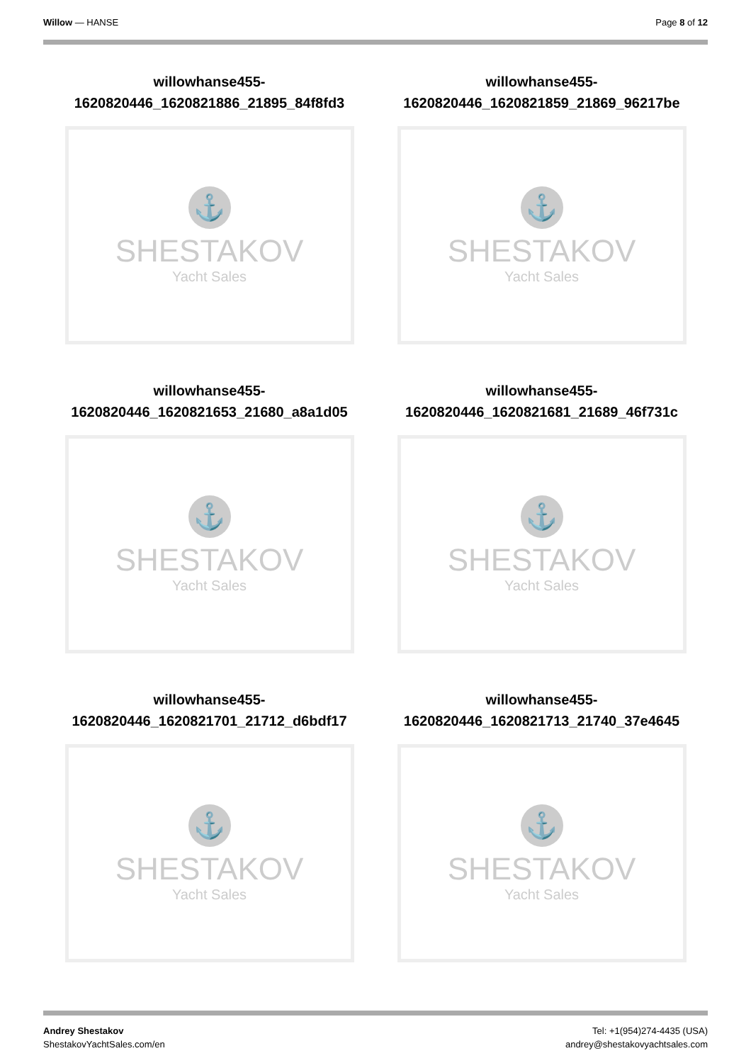Willow — HANSE Page 8 of 12
willowhanse455-
1620820446_1620821886_21895_84f8fd3
⚓
SHESTAKOV
Yacht Sales
willowhanse455-
1620820446_1620821859_21869_96217be
⚓
SHESTAKOV
Yacht Sales
willowhanse455-
1620820446_1620821653_21680_a8a1d05
⚓
SHESTAKOV
Yacht Sales
willowhanse455-
1620820446_1620821681_21689_46f731c
⚓
SHESTAKOV
Yacht Sales
willowhanse455-
1620820446_1620821701_21712_d6bdf17
⚓
SHESTAKOV
Yacht Sales
willowhanse455-
1620820446_1620821713_21740_37e4645
⚓
SHESTAKOV
Yacht Sales
Andrey Shestakov
ShestakovYachtSales.com/en
Tel: +1(954)274-4435 (USA)
andrey@shestakovyachtsales.com